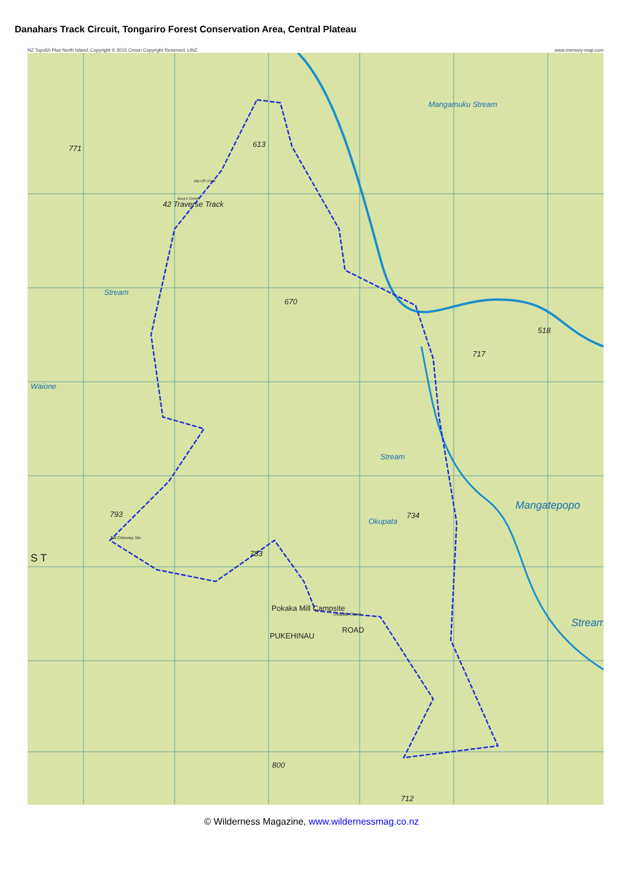Danahars Track Circuit, Tongariro Forest Conservation Area, Central Plateau
NZ Topo50 Plus North Island. Copyright © 2015 Crown Copyright Reserved, LINZ www.memory-map.com
771 613
Mangamuku Stream
42 Traverse Track
670
Stream
518
717
Waione
Stream
793 734
Mangatepopo
Okupata
Tall Chimney Stn
783 S T
Pokaka Mill Campsite
Okupata Caves
PUKEHINAU
ROAD
Stream
800
712
Dip-Off Creek
Busy's Creek
© Wilderness Magazine, www.wildernessmag.co.nz